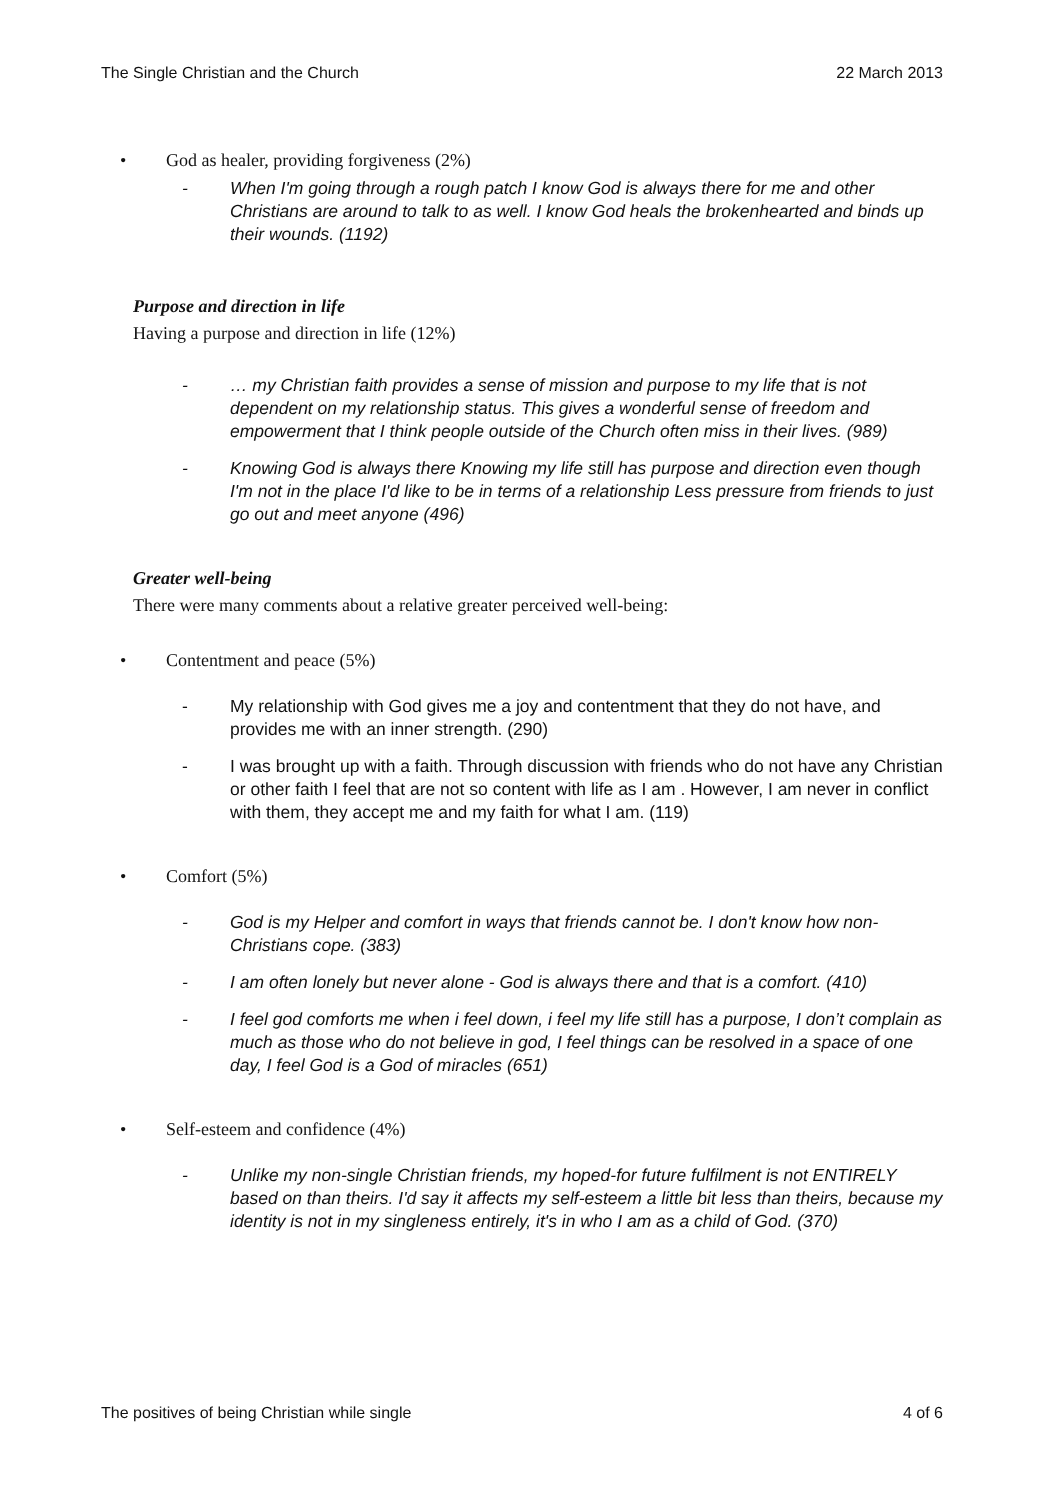The Single Christian and the Church 22 March 2013
• God as healer, providing forgiveness (2%)
- When I'm going through a rough patch I know God is always there for me and other Christians are around to talk to as well. I know God heals the brokenhearted and binds up their wounds. (1192)
Purpose and direction in life
Having a purpose and direction in life (12%)
- … my Christian faith provides a sense of mission and purpose to my life that is not dependent on my relationship status. This gives a wonderful sense of freedom and empowerment that I think people outside of the Church often miss in their lives. (989)
- Knowing God is always there Knowing my life still has purpose and direction even though I'm not in the place I'd like to be in terms of a relationship Less pressure from friends to just go out and meet anyone (496)
Greater well-being
There were many comments about a relative greater perceived well-being:
• Contentment and peace (5%)
- My relationship with God gives me a joy and contentment that they do not have, and provides me with an inner strength. (290)
- I was brought up with a faith. Through discussion with friends who do not have any Christian or other faith I feel that are not so content with life as I am . However, I am never in conflict with them, they accept me and my faith for what I am. (119)
• Comfort (5%)
- God is my Helper and comfort in ways that friends cannot be. I don't know how non-Christians cope. (383)
- I am often lonely but never alone - God is always there and that is a comfort. (410)
- I feel god comforts me when i feel down, i feel my life still has a purpose, I don’t complain as much as those who do not believe in god, I feel things can be resolved in a space of one day, I feel God is a God of miracles (651)
• Self-esteem and confidence (4%)
- Unlike my non-single Christian friends, my hoped-for future fulfilment is not ENTIRELY based on than theirs. I'd say it affects my self-esteem a little bit less than theirs, because my identity is not in my singleness entirely, it's in who I am as a child of God. (370)
The positives of being Christian while single 4 of 6